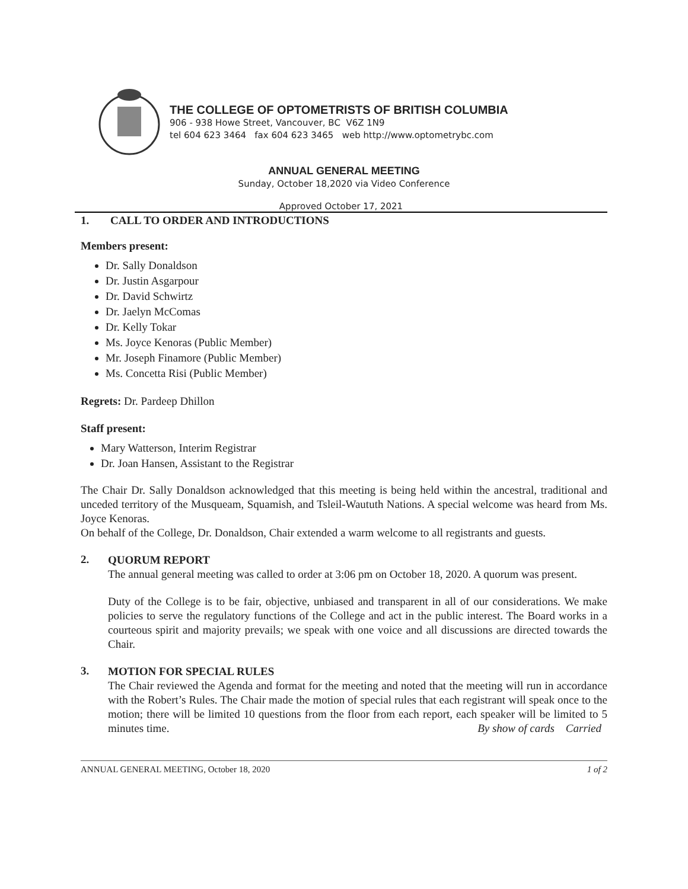THE COLLEGE OF OPTOMETRISTS OF BRITISH COLUMBIA
906 - 938 Howe Street, Vancouver, BC V6Z 1N9
tel 604 623 3464 fax 604 623 3465 web http://www.optometrybc.com
ANNUAL GENERAL MEETING
Sunday, October 18,2020 via Video Conference
Approved October 17, 2021
1. CALL TO ORDER AND INTRODUCTIONS
Members present:
Dr. Sally Donaldson
Dr. Justin Asgarpour
Dr. David Schwirtz
Dr. Jaelyn McComas
Dr. Kelly Tokar
Ms. Joyce Kenoras (Public Member)
Mr. Joseph Finamore (Public Member)
Ms. Concetta Risi (Public Member)
Regrets: Dr. Pardeep Dhillon
Staff present:
Mary Watterson, Interim Registrar
Dr. Joan Hansen, Assistant to the Registrar
The Chair Dr. Sally Donaldson acknowledged that this meeting is being held within the ancestral, traditional and unceded territory of the Musqueam, Squamish, and Tsleil-Waututh Nations. A special welcome was heard from Ms. Joyce Kenoras.
On behalf of the College, Dr. Donaldson, Chair extended a warm welcome to all registrants and guests.
2.
QUORUM REPORT
The annual general meeting was called to order at 3:06 pm on October 18, 2020. A quorum was present.
Duty of the College is to be fair, objective, unbiased and transparent in all of our considerations. We make policies to serve the regulatory functions of the College and act in the public interest. The Board works in a courteous spirit and majority prevails; we speak with one voice and all discussions are directed towards the Chair.
3.
MOTION FOR SPECIAL RULES
The Chair reviewed the Agenda and format for the meeting and noted that the meeting will run in accordance with the Robert’s Rules. The Chair made the motion of special rules that each registrant will speak once to the motion; there will be limited 10 questions from the floor from each report, each speaker will be limited to 5 minutes time. By show of cards Carried
ANNUAL GENERAL MEETING, October 18, 2020 1 of 2